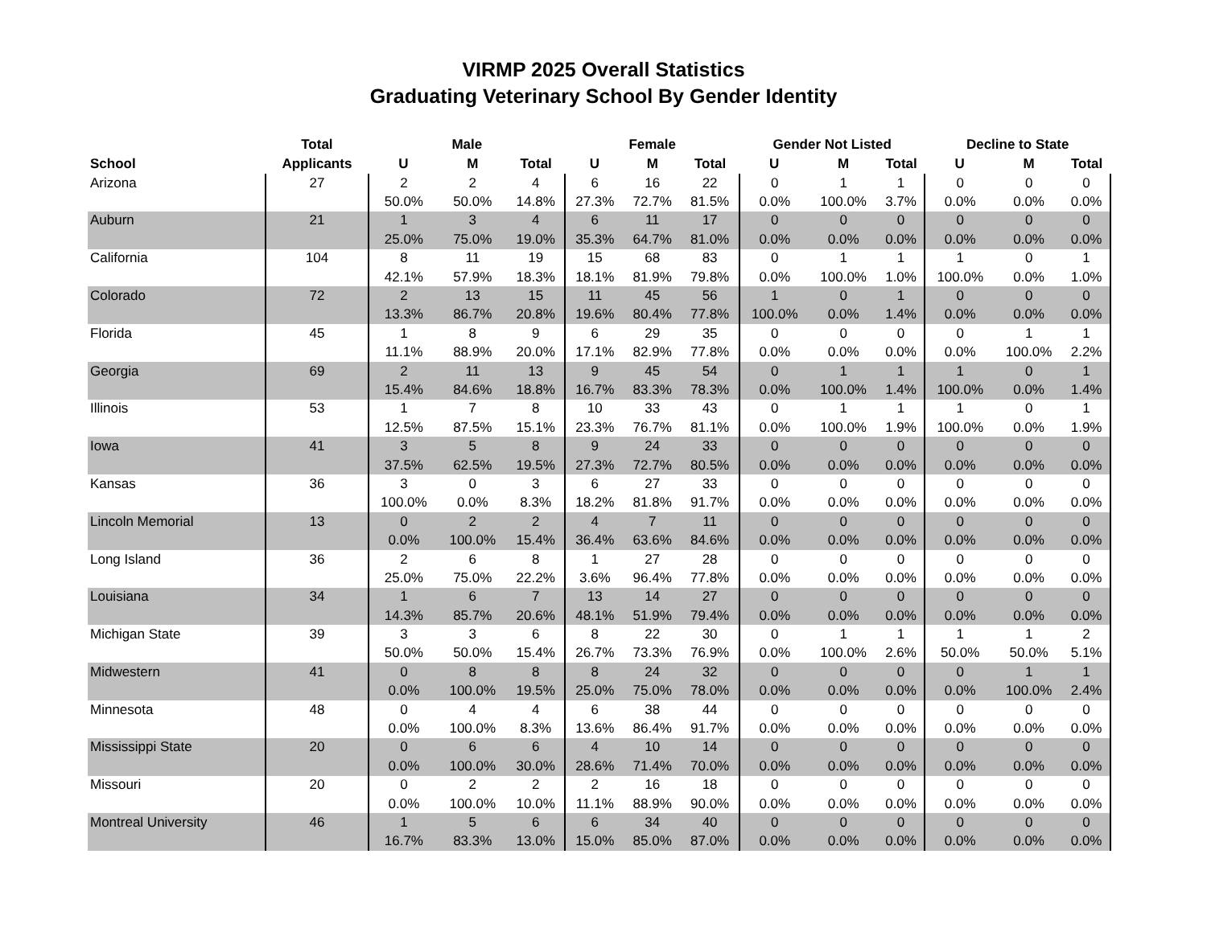VIRMP 2025 Overall Statistics
Graduating Veterinary School By Gender Identity
| | Total | Male | | | Female | | | Gender Not Listed | | | Decline to State | | |
| --- | --- | --- | --- | --- | --- | --- | --- | --- | --- | --- | --- | --- | --- |
| School | Applicants | U | M | Total | U | M | Total | U | M | Total | U | M | Total |
| Arizona | 27 | 2 | 2 | 4 | 6 | 16 | 22 | 0 | 1 | 1 | 0 | 0 | 0 |
| | | 50.0% | 50.0% | 14.8% | 27.3% | 72.7% | 81.5% | 0.0% | 100.0% | 3.7% | 0.0% | 0.0% | 0.0% |
| Auburn | 21 | 1 | 3 | 4 | 6 | 11 | 17 | 0 | 0 | 0 | 0 | 0 | 0 |
| | | 25.0% | 75.0% | 19.0% | 35.3% | 64.7% | 81.0% | 0.0% | 0.0% | 0.0% | 0.0% | 0.0% | 0.0% |
| California | 104 | 8 | 11 | 19 | 15 | 68 | 83 | 0 | 1 | 1 | 1 | 0 | 1 |
| | | 42.1% | 57.9% | 18.3% | 18.1% | 81.9% | 79.8% | 0.0% | 100.0% | 1.0% | 100.0% | 0.0% | 1.0% |
| Colorado | 72 | 2 | 13 | 15 | 11 | 45 | 56 | 1 | 0 | 1 | 0 | 0 | 0 |
| | | 13.3% | 86.7% | 20.8% | 19.6% | 80.4% | 77.8% | 100.0% | 0.0% | 1.4% | 0.0% | 0.0% | 0.0% |
| Florida | 45 | 1 | 8 | 9 | 6 | 29 | 35 | 0 | 0 | 0 | 0 | 1 | 1 |
| | | 11.1% | 88.9% | 20.0% | 17.1% | 82.9% | 77.8% | 0.0% | 0.0% | 0.0% | 0.0% | 100.0% | 2.2% |
| Georgia | 69 | 2 | 11 | 13 | 9 | 45 | 54 | 0 | 1 | 1 | 1 | 0 | 1 |
| | | 15.4% | 84.6% | 18.8% | 16.7% | 83.3% | 78.3% | 0.0% | 100.0% | 1.4% | 100.0% | 0.0% | 1.4% |
| Illinois | 53 | 1 | 7 | 8 | 10 | 33 | 43 | 0 | 1 | 1 | 1 | 0 | 1 |
| | | 12.5% | 87.5% | 15.1% | 23.3% | 76.7% | 81.1% | 0.0% | 100.0% | 1.9% | 100.0% | 0.0% | 1.9% |
| Iowa | 41 | 3 | 5 | 8 | 9 | 24 | 33 | 0 | 0 | 0 | 0 | 0 | 0 |
| | | 37.5% | 62.5% | 19.5% | 27.3% | 72.7% | 80.5% | 0.0% | 0.0% | 0.0% | 0.0% | 0.0% | 0.0% |
| Kansas | 36 | 3 | 0 | 3 | 6 | 27 | 33 | 0 | 0 | 0 | 0 | 0 | 0 |
| | | 100.0% | 0.0% | 8.3% | 18.2% | 81.8% | 91.7% | 0.0% | 0.0% | 0.0% | 0.0% | 0.0% | 0.0% |
| Lincoln Memorial | 13 | 0 | 2 | 2 | 4 | 7 | 11 | 0 | 0 | 0 | 0 | 0 | 0 |
| | | 0.0% | 100.0% | 15.4% | 36.4% | 63.6% | 84.6% | 0.0% | 0.0% | 0.0% | 0.0% | 0.0% | 0.0% |
| Long Island | 36 | 2 | 6 | 8 | 1 | 27 | 28 | 0 | 0 | 0 | 0 | 0 | 0 |
| | | 25.0% | 75.0% | 22.2% | 3.6% | 96.4% | 77.8% | 0.0% | 0.0% | 0.0% | 0.0% | 0.0% | 0.0% |
| Louisiana | 34 | 1 | 6 | 7 | 13 | 14 | 27 | 0 | 0 | 0 | 0 | 0 | 0 |
| | | 14.3% | 85.7% | 20.6% | 48.1% | 51.9% | 79.4% | 0.0% | 0.0% | 0.0% | 0.0% | 0.0% | 0.0% |
| Michigan State | 39 | 3 | 3 | 6 | 8 | 22 | 30 | 0 | 1 | 1 | 1 | 1 | 2 |
| | | 50.0% | 50.0% | 15.4% | 26.7% | 73.3% | 76.9% | 0.0% | 100.0% | 2.6% | 50.0% | 50.0% | 5.1% |
| Midwestern | 41 | 0 | 8 | 8 | 8 | 24 | 32 | 0 | 0 | 0 | 0 | 1 | 1 |
| | | 0.0% | 100.0% | 19.5% | 25.0% | 75.0% | 78.0% | 0.0% | 0.0% | 0.0% | 0.0% | 100.0% | 2.4% |
| Minnesota | 48 | 0 | 4 | 4 | 6 | 38 | 44 | 0 | 0 | 0 | 0 | 0 | 0 |
| | | 0.0% | 100.0% | 8.3% | 13.6% | 86.4% | 91.7% | 0.0% | 0.0% | 0.0% | 0.0% | 0.0% | 0.0% |
| Mississippi State | 20 | 0 | 6 | 6 | 4 | 10 | 14 | 0 | 0 | 0 | 0 | 0 | 0 |
| | | 0.0% | 100.0% | 30.0% | 28.6% | 71.4% | 70.0% | 0.0% | 0.0% | 0.0% | 0.0% | 0.0% | 0.0% |
| Missouri | 20 | 0 | 2 | 2 | 2 | 16 | 18 | 0 | 0 | 0 | 0 | 0 | 0 |
| | | 0.0% | 100.0% | 10.0% | 11.1% | 88.9% | 90.0% | 0.0% | 0.0% | 0.0% | 0.0% | 0.0% | 0.0% |
| Montreal University | 46 | 1 | 5 | 6 | 6 | 34 | 40 | 0 | 0 | 0 | 0 | 0 | 0 |
| | | 16.7% | 83.3% | 13.0% | 15.0% | 85.0% | 87.0% | 0.0% | 0.0% | 0.0% | 0.0% | 0.0% | 0.0% |